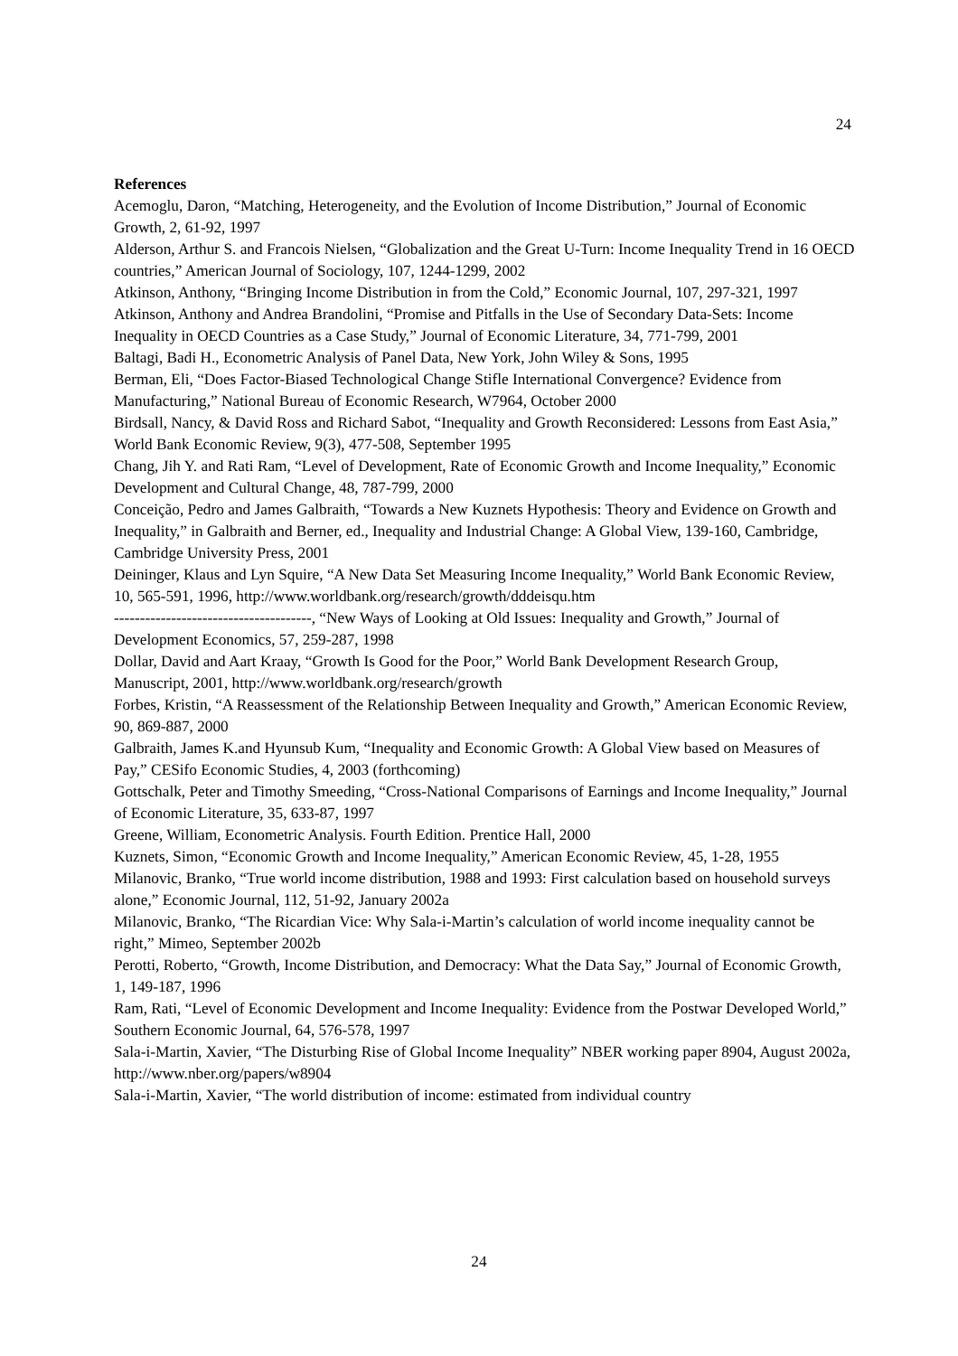24
References
Acemoglu, Daron, “Matching, Heterogeneity, and the Evolution of Income Distribution,” Journal of Economic Growth, 2, 61-92, 1997
Alderson, Arthur S. and Francois Nielsen, “Globalization and the Great U-Turn: Income Inequality Trend in 16 OECD countries,” American Journal of Sociology, 107, 1244-1299, 2002
Atkinson, Anthony, “Bringing Income Distribution in from the Cold,” Economic Journal, 107, 297-321, 1997
Atkinson, Anthony and Andrea Brandolini, “Promise and Pitfalls in the Use of Secondary Data-Sets: Income Inequality in OECD Countries as a Case Study,” Journal of Economic Literature, 34, 771-799, 2001
Baltagi, Badi H., Econometric Analysis of Panel Data, New York, John Wiley & Sons, 1995
Berman, Eli, “Does Factor-Biased Technological Change Stifle International Convergence? Evidence from Manufacturing,” National Bureau of Economic Research, W7964, October 2000
Birdsall, Nancy, & David Ross and Richard Sabot, “Inequality and Growth Reconsidered: Lessons from East Asia,” World Bank Economic Review, 9(3), 477-508, September 1995
Chang, Jih Y. and Rati Ram, “Level of Development, Rate of Economic Growth and Income Inequality,” Economic Development and Cultural Change, 48, 787-799, 2000
Conceição, Pedro and James Galbraith, “Towards a New Kuznets Hypothesis: Theory and Evidence on Growth and Inequality,” in Galbraith and Berner, ed., Inequality and Industrial Change: A Global View, 139-160, Cambridge, Cambridge University Press, 2001
Deininger, Klaus and Lyn Squire, “A New Data Set Measuring Income Inequality,” World Bank Economic Review, 10, 565-591, 1996, http://www.worldbank.org/research/growth/dddeisqu.htm
--------------------------------------, “New Ways of Looking at Old Issues: Inequality and Growth,” Journal of Development Economics, 57, 259-287, 1998
Dollar, David and Aart Kraay, “Growth Is Good for the Poor,” World Bank Development Research Group, Manuscript, 2001, http://www.worldbank.org/research/growth
Forbes, Kristin, “A Reassessment of the Relationship Between Inequality and Growth,” American Economic Review, 90, 869-887, 2000
Galbraith, James K.and Hyunsub Kum, “Inequality and Economic Growth: A Global View based on Measures of Pay,” CESifo Economic Studies, 4, 2003 (forthcoming)
Gottschalk, Peter and Timothy Smeeding, “Cross-National Comparisons of Earnings and Income Inequality,” Journal of Economic Literature, 35, 633-87, 1997
Greene, William, Econometric Analysis. Fourth Edition. Prentice Hall, 2000
Kuznets, Simon, “Economic Growth and Income Inequality,” American Economic Review, 45, 1-28, 1955
Milanovic, Branko, “True world income distribution, 1988 and 1993: First calculation based on household surveys alone,” Economic Journal, 112, 51-92, January 2002a
Milanovic, Branko, “The Ricardian Vice: Why Sala-i-Martin’s calculation of world income inequality cannot be right,” Mimeo, September 2002b
Perotti, Roberto, “Growth, Income Distribution, and Democracy: What the Data Say,” Journal of Economic Growth, 1, 149-187, 1996
Ram, Rati, “Level of Economic Development and Income Inequality: Evidence from the Postwar Developed World,” Southern Economic Journal, 64, 576-578, 1997
Sala-i-Martin, Xavier, “The Disturbing Rise of Global Income Inequality” NBER working paper 8904, August 2002a, http://www.nber.org/papers/w8904
Sala-i-Martin, Xavier, “The world distribution of income: estimated from individual country
24